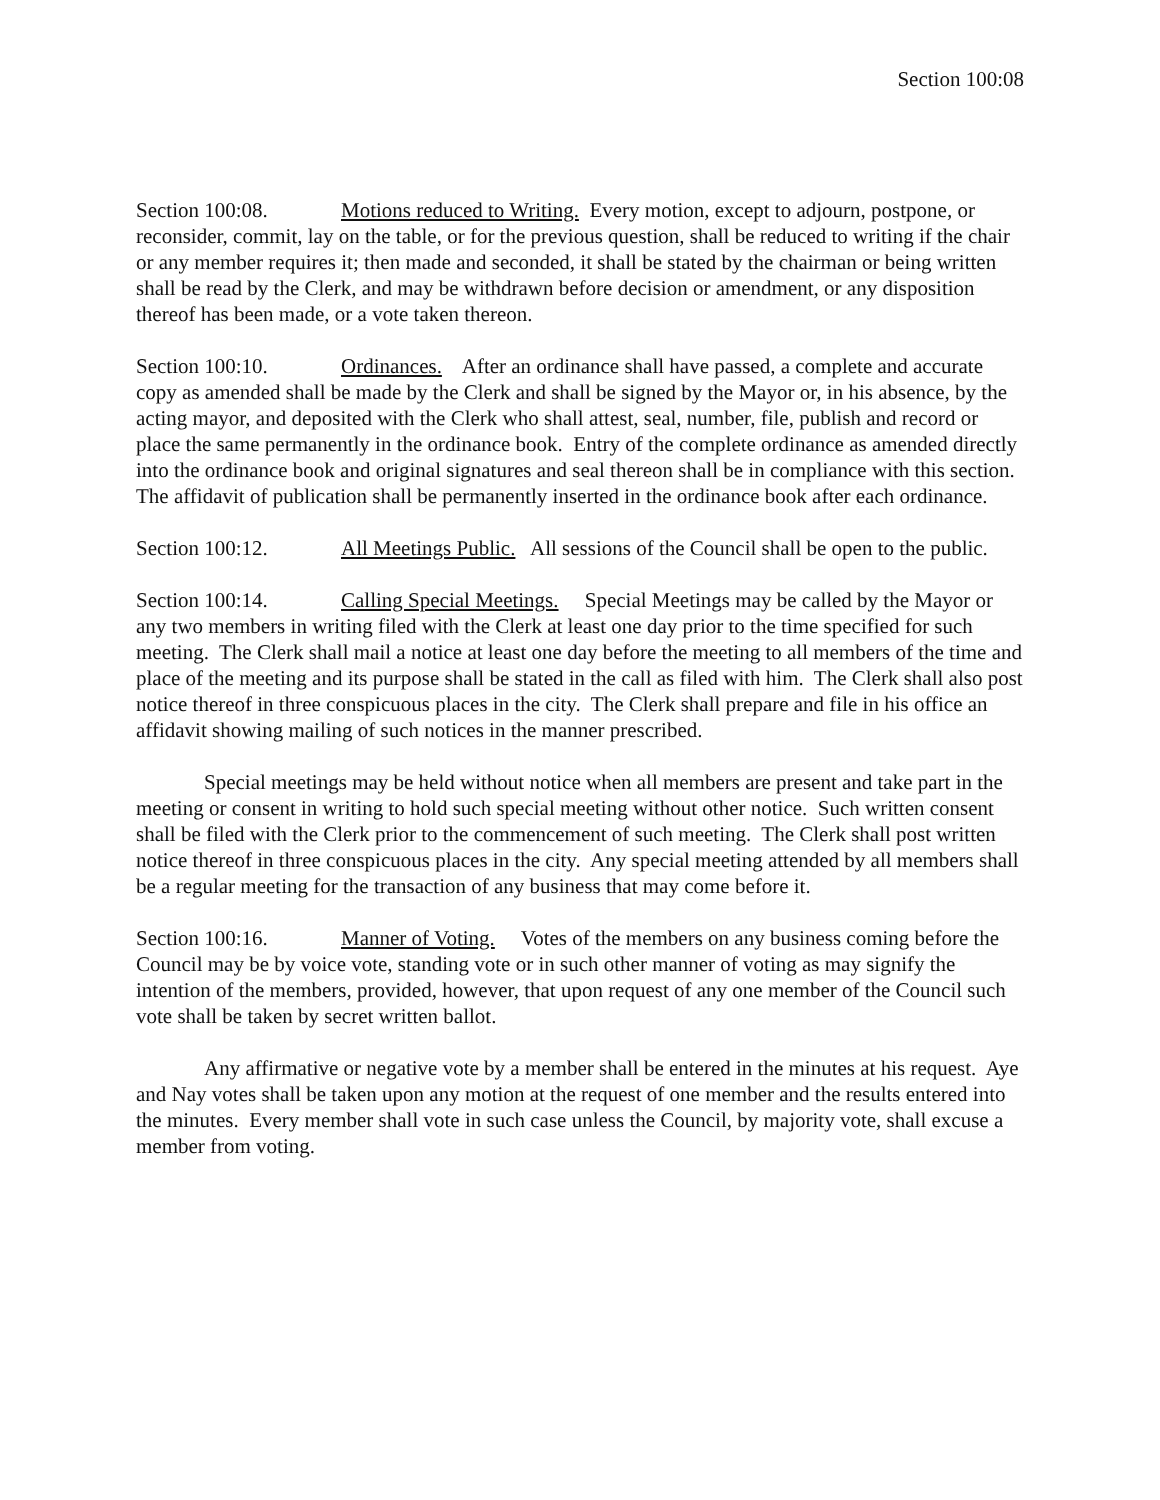Section 100:08
Section 100:08. Motions reduced to Writing. Every motion, except to adjourn, postpone, or reconsider, commit, lay on the table, or for the previous question, shall be reduced to writing if the chair or any member requires it; then made and seconded, it shall be stated by the chairman or being written shall be read by the Clerk, and may be withdrawn before decision or amendment, or any disposition thereof has been made, or a vote taken thereon.
Section 100:10. Ordinances. After an ordinance shall have passed, a complete and accurate copy as amended shall be made by the Clerk and shall be signed by the Mayor or, in his absence, by the acting mayor, and deposited with the Clerk who shall attest, seal, number, file, publish and record or place the same permanently in the ordinance book. Entry of the complete ordinance as amended directly into the ordinance book and original signatures and seal thereon shall be in compliance with this section. The affidavit of publication shall be permanently inserted in the ordinance book after each ordinance.
Section 100:12. All Meetings Public. All sessions of the Council shall be open to the public.
Section 100:14. Calling Special Meetings. Special Meetings may be called by the Mayor or any two members in writing filed with the Clerk at least one day prior to the time specified for such meeting. The Clerk shall mail a notice at least one day before the meeting to all members of the time and place of the meeting and its purpose shall be stated in the call as filed with him. The Clerk shall also post notice thereof in three conspicuous places in the city. The Clerk shall prepare and file in his office an affidavit showing mailing of such notices in the manner prescribed.
Special meetings may be held without notice when all members are present and take part in the meeting or consent in writing to hold such special meeting without other notice. Such written consent shall be filed with the Clerk prior to the commencement of such meeting. The Clerk shall post written notice thereof in three conspicuous places in the city. Any special meeting attended by all members shall be a regular meeting for the transaction of any business that may come before it.
Section 100:16. Manner of Voting. Votes of the members on any business coming before the Council may be by voice vote, standing vote or in such other manner of voting as may signify the intention of the members, provided, however, that upon request of any one member of the Council such vote shall be taken by secret written ballot.
Any affirmative or negative vote by a member shall be entered in the minutes at his request. Aye and Nay votes shall be taken upon any motion at the request of one member and the results entered into the minutes. Every member shall vote in such case unless the Council, by majority vote, shall excuse a member from voting.